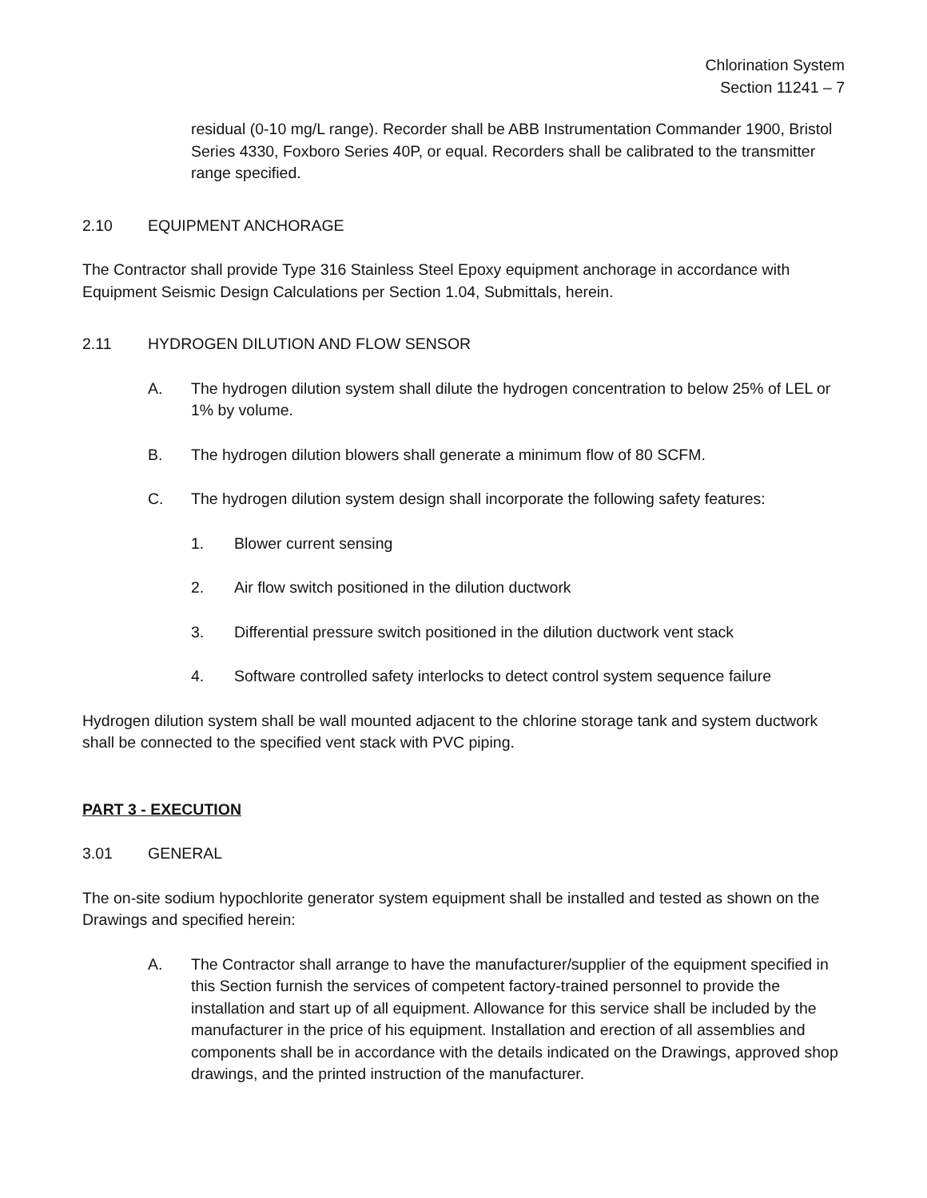Chlorination System
Section 11241 – 7
residual (0-10 mg/L range). Recorder shall be ABB Instrumentation Commander 1900, Bristol Series 4330, Foxboro Series 40P, or equal. Recorders shall be calibrated to the transmitter range specified.
2.10 EQUIPMENT ANCHORAGE
The Contractor shall provide Type 316 Stainless Steel Epoxy equipment anchorage in accordance with Equipment Seismic Design Calculations per Section 1.04, Submittals, herein.
2.11 HYDROGEN DILUTION AND FLOW SENSOR
A. The hydrogen dilution system shall dilute the hydrogen concentration to below 25% of LEL or 1% by volume.
B. The hydrogen dilution blowers shall generate a minimum flow of 80 SCFM.
C. The hydrogen dilution system design shall incorporate the following safety features:
1. Blower current sensing
2. Air flow switch positioned in the dilution ductwork
3. Differential pressure switch positioned in the dilution ductwork vent stack
4. Software controlled safety interlocks to detect control system sequence failure
Hydrogen dilution system shall be wall mounted adjacent to the chlorine storage tank and system ductwork shall be connected to the specified vent stack with PVC piping.
PART 3 - EXECUTION
3.01 GENERAL
The on-site sodium hypochlorite generator system equipment shall be installed and tested as shown on the Drawings and specified herein:
A. The Contractor shall arrange to have the manufacturer/supplier of the equipment specified in this Section furnish the services of competent factory-trained personnel to provide the installation and start up of all equipment. Allowance for this service shall be included by the manufacturer in the price of his equipment. Installation and erection of all assemblies and components shall be in accordance with the details indicated on the Drawings, approved shop drawings, and the printed instruction of the manufacturer.